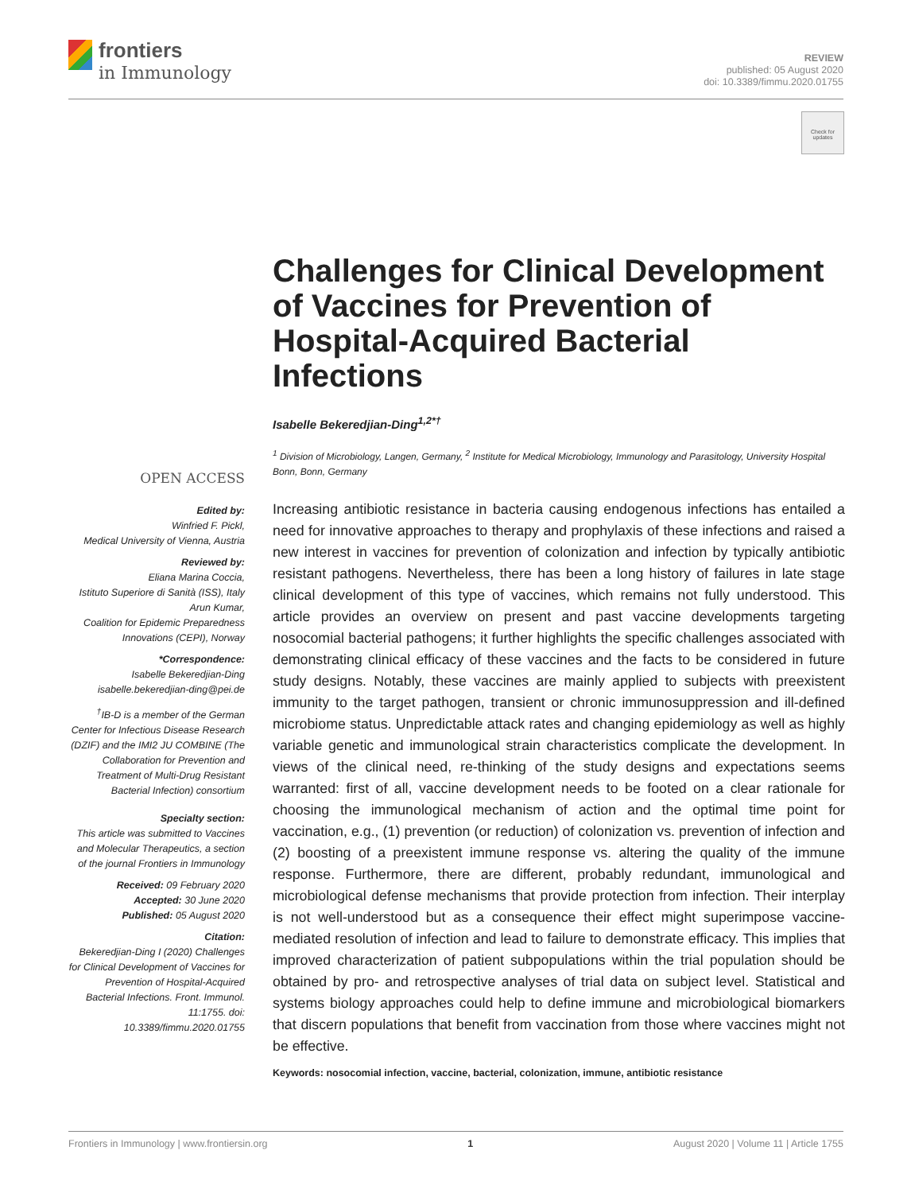frontiers
in Immunology
REVIEW
published: 05 August 2020
doi: 10.3389/fimmu.2020.01755
Check for
updates
Challenges for Clinical Development of Vaccines for Prevention of Hospital-Acquired Bacterial Infections
Isabelle Bekeredjian-Ding<sup>1,2*†</sup>
<sup>1</sup> Division of Microbiology, Langen, Germany, <sup>2</sup> Institute for Medical Microbiology, Immunology and Parasitology, University Hospital Bonn, Bonn, Germany
OPEN ACCESS
Edited by:
Winfried F. Pickl,
Medical University of Vienna, Austria
Reviewed by:
Eliana Marina Coccia,
Istituto Superiore di Sanità (ISS), Italy
Arun Kumar,
Coalition for Epidemic Preparedness Innovations (CEPI), Norway
*Correspondence:
Isabelle Bekeredjian-Ding
isabelle.bekeredjian-ding@pei.de
<sup>†</sup> IB-D is a member of the German Center for Infectious Disease Research (DZIF) and the IMI2 JU COMBINE (The Collaboration for Prevention and Treatment of Multi-Drug Resistant Bacterial Infection) consortium
Specialty section:
This article was submitted to Vaccines and Molecular Therapeutics, a section of the journal Frontiers in Immunology
Received: 09 February 2020
Accepted: 30 June 2020
Published: 05 August 2020
Citation:
Bekeredjian-Ding I (2020) Challenges for Clinical Development of Vaccines for Prevention of Hospital-Acquired Bacterial Infections. Front. Immunol. 11:1755. doi: 10.3389/fimmu.2020.01755
Increasing antibiotic resistance in bacteria causing endogenous infections has entailed a need for innovative approaches to therapy and prophylaxis of these infections and raised a new interest in vaccines for prevention of colonization and infection by typically antibiotic resistant pathogens. Nevertheless, there has been a long history of failures in late stage clinical development of this type of vaccines, which remains not fully understood. This article provides an overview on present and past vaccine developments targeting nosocomial bacterial pathogens; it further highlights the specific challenges associated with demonstrating clinical efficacy of these vaccines and the facts to be considered in future study designs. Notably, these vaccines are mainly applied to subjects with preexistent immunity to the target pathogen, transient or chronic immunosuppression and ill-defined microbiome status. Unpredictable attack rates and changing epidemiology as well as highly variable genetic and immunological strain characteristics complicate the development. In views of the clinical need, re-thinking of the study designs and expectations seems warranted: first of all, vaccine development needs to be footed on a clear rationale for choosing the immunological mechanism of action and the optimal time point for vaccination, e.g., (1) prevention (or reduction) of colonization vs. prevention of infection and (2) boosting of a preexistent immune response vs. altering the quality of the immune response. Furthermore, there are different, probably redundant, immunological and microbiological defense mechanisms that provide protection from infection. Their interplay is not well-understood but as a consequence their effect might superimpose vaccine-mediated resolution of infection and lead to failure to demonstrate efficacy. This implies that improved characterization of patient subpopulations within the trial population should be obtained by pro- and retrospective analyses of trial data on subject level. Statistical and systems biology approaches could help to define immune and microbiological biomarkers that discern populations that benefit from vaccination from those where vaccines might not be effective.
Keywords: nosocomial infection, vaccine, bacterial, colonization, immune, antibiotic resistance
Frontiers in Immunology | www.frontiersin.org 1 August 2020 | Volume 11 | Article 1755